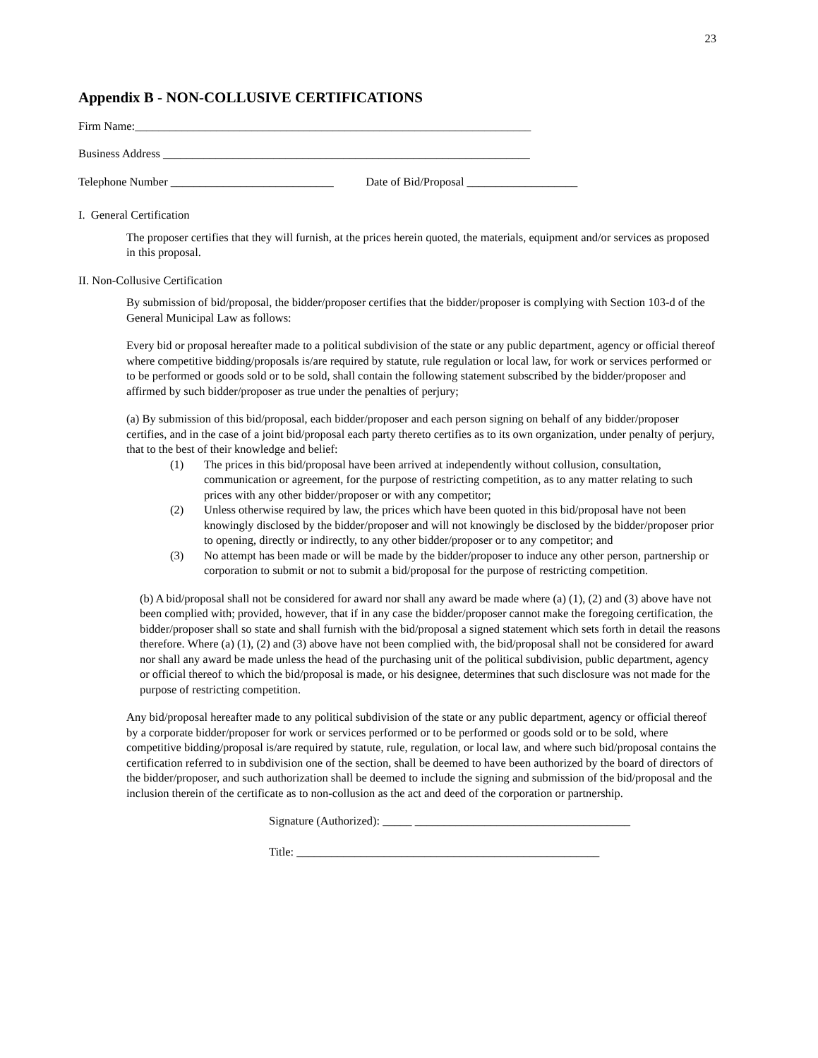23
Appendix B - NON-COLLUSIVE CERTIFICATIONS
Firm Name:____________________________________________________________________
Business Address _______________________________________________________________
Telephone Number ____________________________ Date of Bid/Proposal ___________________
I. General Certification
The proposer certifies that they will furnish, at the prices herein quoted, the materials, equipment and/or services as proposed in this proposal.
II. Non-Collusive Certification
By submission of bid/proposal, the bidder/proposer certifies that the bidder/proposer is complying with Section 103-d of the General Municipal Law as follows:
Every bid or proposal hereafter made to a political subdivision of the state or any public department, agency or official thereof where competitive bidding/proposals is/are required by statute, rule regulation or local law, for work or services performed or to be performed or goods sold or to be sold, shall contain the following statement subscribed by the bidder/proposer and affirmed by such bidder/proposer as true under the penalties of perjury;
(a) By submission of this bid/proposal, each bidder/proposer and each person signing on behalf of any bidder/proposer certifies, and in the case of a joint bid/proposal each party thereto certifies as to its own organization, under penalty of perjury, that to the best of their knowledge and belief:
(1) The prices in this bid/proposal have been arrived at independently without collusion, consultation, communication or agreement, for the purpose of restricting competition, as to any matter relating to such prices with any other bidder/proposer or with any competitor;
(2) Unless otherwise required by law, the prices which have been quoted in this bid/proposal have not been knowingly disclosed by the bidder/proposer and will not knowingly be disclosed by the bidder/proposer prior to opening, directly or indirectly, to any other bidder/proposer or to any competitor; and
(3) No attempt has been made or will be made by the bidder/proposer to induce any other person, partnership or corporation to submit or not to submit a bid/proposal for the purpose of restricting competition.
(b) A bid/proposal shall not be considered for award nor shall any award be made where (a) (1), (2) and (3) above have not been complied with; provided, however, that if in any case the bidder/proposer cannot make the foregoing certification, the bidder/proposer shall so state and shall furnish with the bid/proposal a signed statement which sets forth in detail the reasons therefore. Where (a) (1), (2) and (3) above have not been complied with, the bid/proposal shall not be considered for award nor shall any award be made unless the head of the purchasing unit of the political subdivision, public department, agency or official thereof to which the bid/proposal is made, or his designee, determines that such disclosure was not made for the purpose of restricting competition.
Any bid/proposal hereafter made to any political subdivision of the state or any public department, agency or official thereof by a corporate bidder/proposer for work or services performed or to be performed or goods sold or to be sold, where competitive bidding/proposal is/are required by statute, rule, regulation, or local law, and where such bid/proposal contains the certification referred to in subdivision one of the section, shall be deemed to have been authorized by the board of directors of the bidder/proposer, and such authorization shall be deemed to include the signing and submission of the bid/proposal and the inclusion therein of the certificate as to non-collusion as the act and deed of the corporation or partnership.
Signature (Authorized): _____ _____________________________________
Title: ____________________________________________________